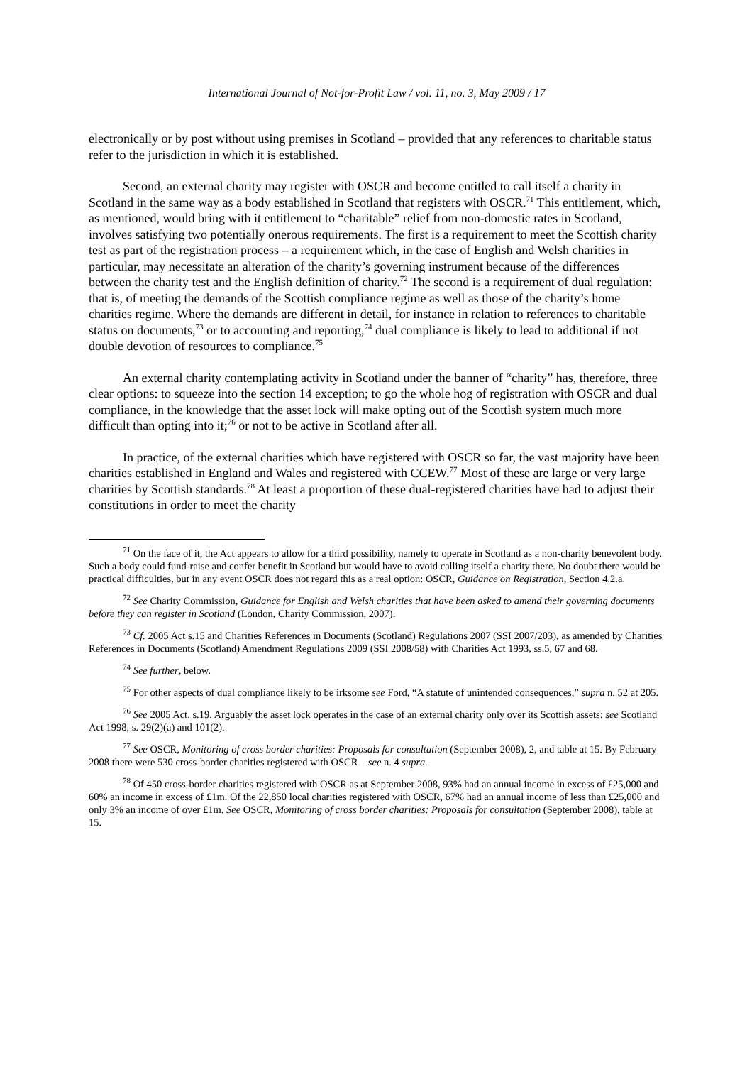International Journal of Not-for-Profit Law / vol. 11, no. 3, May 2009 / 17
electronically or by post without using premises in Scotland – provided that any references to charitable status refer to the jurisdiction in which it is established.
Second, an external charity may register with OSCR and become entitled to call itself a charity in Scotland in the same way as a body established in Scotland that registers with OSCR.<sup>71</sup> This entitlement, which, as mentioned, would bring with it entitlement to “charitable” relief from non-domestic rates in Scotland, involves satisfying two potentially onerous requirements. The first is a requirement to meet the Scottish charity test as part of the registration process – a requirement which, in the case of English and Welsh charities in particular, may necessitate an alteration of the charity’s governing instrument because of the differences between the charity test and the English definition of charity.<sup>72</sup> The second is a requirement of dual regulation: that is, of meeting the demands of the Scottish compliance regime as well as those of the charity’s home charities regime. Where the demands are different in detail, for instance in relation to references to charitable status on documents,<sup>73</sup> or to accounting and reporting,<sup>74</sup> dual compliance is likely to lead to additional if not double devotion of resources to compliance.<sup>75</sup>
An external charity contemplating activity in Scotland under the banner of “charity” has, therefore, three clear options: to squeeze into the section 14 exception; to go the whole hog of registration with OSCR and dual compliance, in the knowledge that the asset lock will make opting out of the Scottish system much more difficult than opting into it;<sup>76</sup> or not to be active in Scotland after all.
In practice, of the external charities which have registered with OSCR so far, the vast majority have been charities established in England and Wales and registered with CCEW.<sup>77</sup> Most of these are large or very large charities by Scottish standards.<sup>78</sup> At least a proportion of these dual-registered charities have had to adjust their constitutions in order to meet the charity
<sup>71</sup> On the face of it, the Act appears to allow for a third possibility, namely to operate in Scotland as a non-charity benevolent body. Such a body could fund-raise and confer benefit in Scotland but would have to avoid calling itself a charity there. No doubt there would be practical difficulties, but in any event OSCR does not regard this as a real option: OSCR, Guidance on Registration, Section 4.2.a.
<sup>72</sup> See Charity Commission, Guidance for English and Welsh charities that have been asked to amend their governing documents before they can register in Scotland (London, Charity Commission, 2007).
<sup>73</sup> Cf. 2005 Act s.15 and Charities References in Documents (Scotland) Regulations 2007 (SSI 2007/203), as amended by Charities References in Documents (Scotland) Amendment Regulations 2009 (SSI 2008/58) with Charities Act 1993, ss.5, 67 and 68.
<sup>74</sup> See further, below.
<sup>75</sup> For other aspects of dual compliance likely to be irksome see Ford, “A statute of unintended consequences,” supra n. 52 at 205.
<sup>76</sup> See 2005 Act, s.19. Arguably the asset lock operates in the case of an external charity only over its Scottish assets: see Scotland Act 1998, s. 29(2)(a) and 101(2).
<sup>77</sup> See OSCR, Monitoring of cross border charities: Proposals for consultation (September 2008), 2, and table at 15. By February 2008 there were 530 cross-border charities registered with OSCR – see n. 4 supra.
<sup>78</sup> Of 450 cross-border charities registered with OSCR as at September 2008, 93% had an annual income in excess of £25,000 and 60% an income in excess of £1m. Of the 22,850 local charities registered with OSCR, 67% had an annual income of less than £25,000 and only 3% an income of over £1m. See OSCR, Monitoring of cross border charities: Proposals for consultation (September 2008), table at 15.